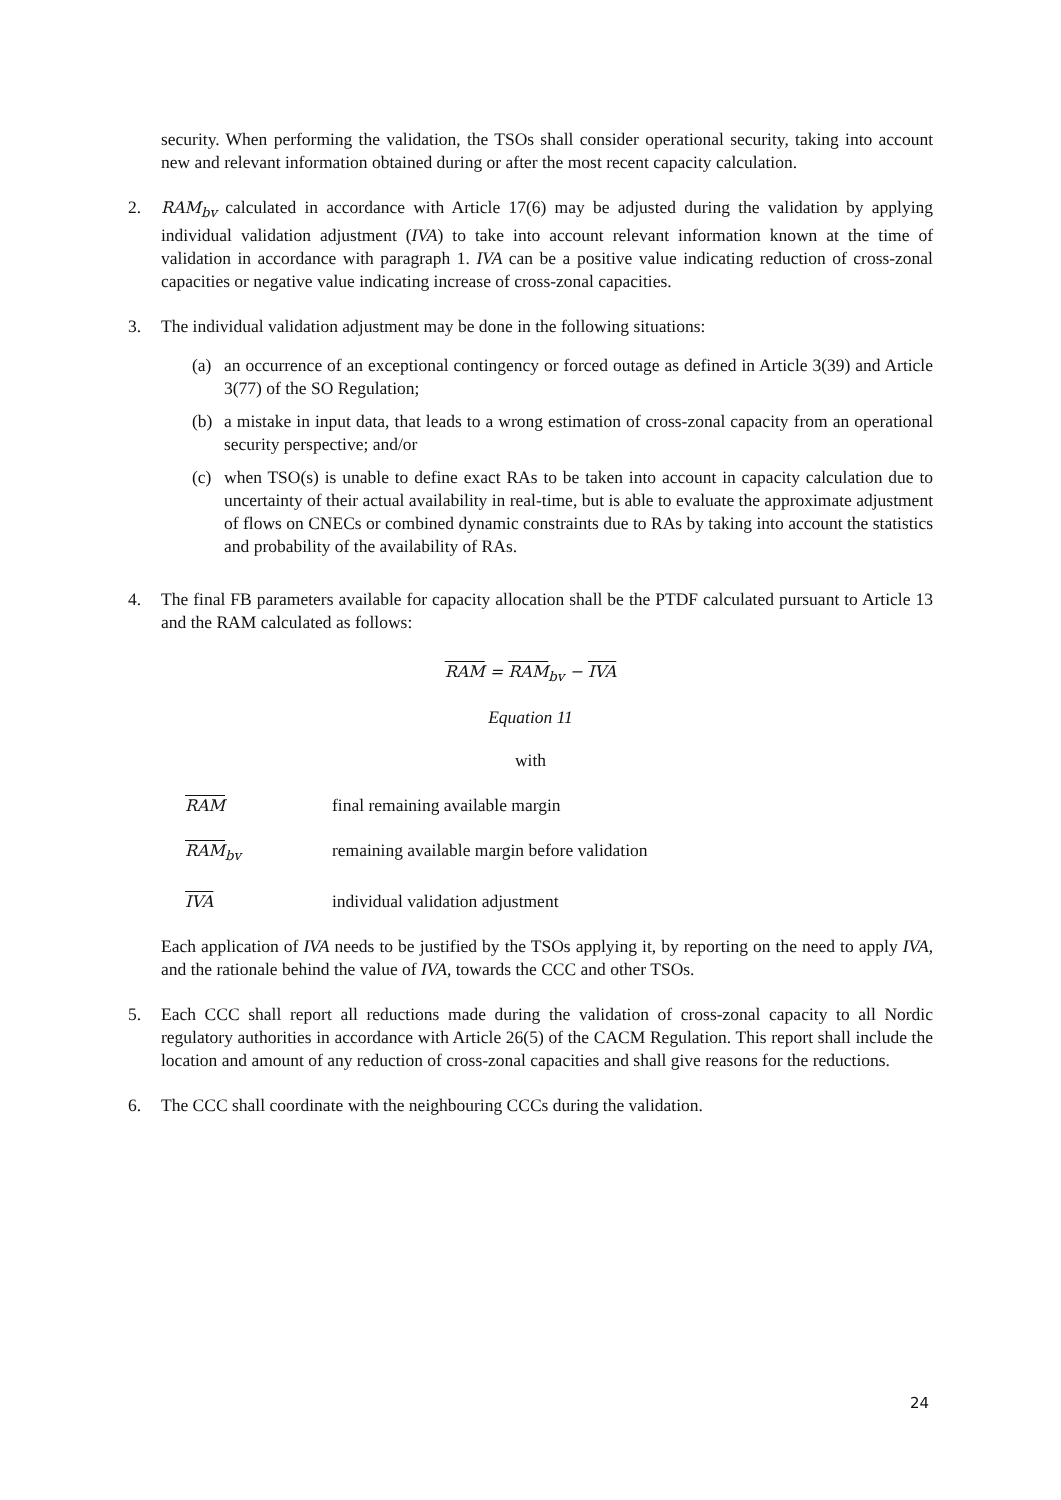security. When performing the validation, the TSOs shall consider operational security, taking into account new and relevant information obtained during or after the most recent capacity calculation.
2. RAM<sub>bv</sub> calculated in accordance with Article 17(6) may be adjusted during the validation by applying individual validation adjustment (IVA) to take into account relevant information known at the time of validation in accordance with paragraph 1. IVA can be a positive value indicating reduction of cross-zonal capacities or negative value indicating increase of cross-zonal capacities.
3. The individual validation adjustment may be done in the following situations:
(a) an occurrence of an exceptional contingency or forced outage as defined in Article 3(39) and Article 3(77) of the SO Regulation;
(b) a mistake in input data, that leads to a wrong estimation of cross-zonal capacity from an operational security perspective; and/or
(c) when TSO(s) is unable to define exact RAs to be taken into account in capacity calculation due to uncertainty of their actual availability in real-time, but is able to evaluate the approximate adjustment of flows on CNECs or combined dynamic constraints due to RAs by taking into account the statistics and probability of the availability of RAs.
4. The final FB parameters available for capacity allocation shall be the PTDF calculated pursuant to Article 13 and the RAM calculated as follows:
RAM = RAM<sub>bv</sub> − IVA
Equation 11
with
RAM final remaining available margin
RAM<sub>bv</sub> remaining available margin before validation
IVA individual validation adjustment
Each application of IVA needs to be justified by the TSOs applying it, by reporting on the need to apply IVA, and the rationale behind the value of IVA, towards the CCC and other TSOs.
5. Each CCC shall report all reductions made during the validation of cross-zonal capacity to all Nordic regulatory authorities in accordance with Article 26(5) of the CACM Regulation. This report shall include the location and amount of any reduction of cross-zonal capacities and shall give reasons for the reductions.
6. The CCC shall coordinate with the neighbouring CCCs during the validation.
24